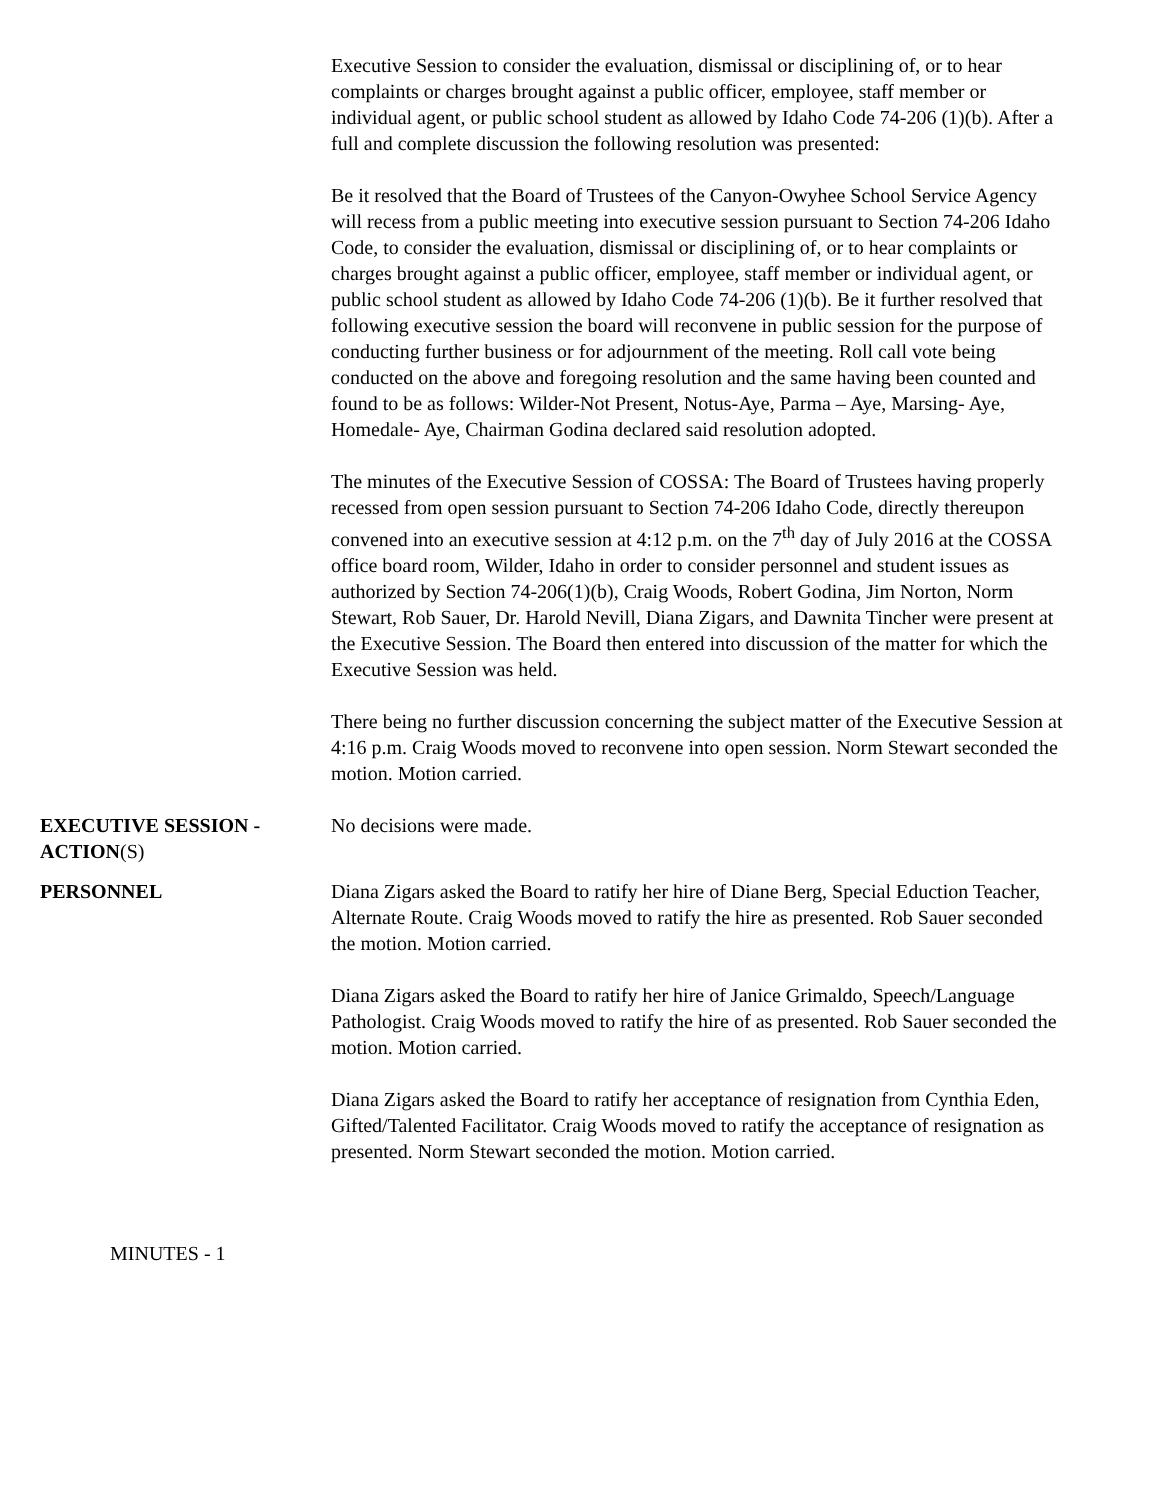Executive Session to consider the evaluation, dismissal or disciplining of, or to hear complaints or charges brought against a public officer, employee, staff member or individual agent, or public school student as allowed by Idaho Code 74-206 (1)(b). After a full and complete discussion the following resolution was presented:
Be it resolved that the Board of Trustees of the Canyon-Owyhee School Service Agency will recess from a public meeting into executive session pursuant to Section 74-206 Idaho Code, to consider the evaluation, dismissal or disciplining of, or to hear complaints or charges brought against a public officer, employee, staff member or individual agent, or public school student as allowed by Idaho Code 74-206 (1)(b). Be it further resolved that following executive session the board will reconvene in public session for the purpose of conducting further business or for adjournment of the meeting. Roll call vote being conducted on the above and foregoing resolution and the same having been counted and found to be as follows: Wilder-Not Present, Notus-Aye, Parma – Aye, Marsing- Aye, Homedale- Aye, Chairman Godina declared said resolution adopted.
The minutes of the Executive Session of COSSA: The Board of Trustees having properly recessed from open session pursuant to Section 74-206 Idaho Code, directly thereupon convened into an executive session at 4:12 p.m. on the 7<sup>th</sup> day of July 2016 at the COSSA office board room, Wilder, Idaho in order to consider personnel and student issues as authorized by Section 74-206(1)(b), Craig Woods, Robert Godina, Jim Norton, Norm Stewart, Rob Sauer, Dr. Harold Nevill, Diana Zigars, and Dawnita Tincher were present at the Executive Session. The Board then entered into discussion of the matter for which the Executive Session was held.
There being no further discussion concerning the subject matter of the Executive Session at 4:16 p.m. Craig Woods moved to reconvene into open session. Norm Stewart seconded the motion. Motion carried.
EXECUTIVE SESSION - ACTION(S)
No decisions were made.
PERSONNEL Diana Zigars asked the Board to ratify her hire of Diane Berg, Special Eduction Teacher, Alternate Route. Craig Woods moved to ratify the hire as presented. Rob Sauer seconded the motion. Motion carried.
Diana Zigars asked the Board to ratify her hire of Janice Grimaldo, Speech/Language Pathologist. Craig Woods moved to ratify the hire of as presented. Rob Sauer seconded the motion. Motion carried.
Diana Zigars asked the Board to ratify her acceptance of resignation from Cynthia Eden, Gifted/Talented Facilitator. Craig Woods moved to ratify the acceptance of resignation as presented. Norm Stewart seconded the motion. Motion carried.
MINUTES - 1